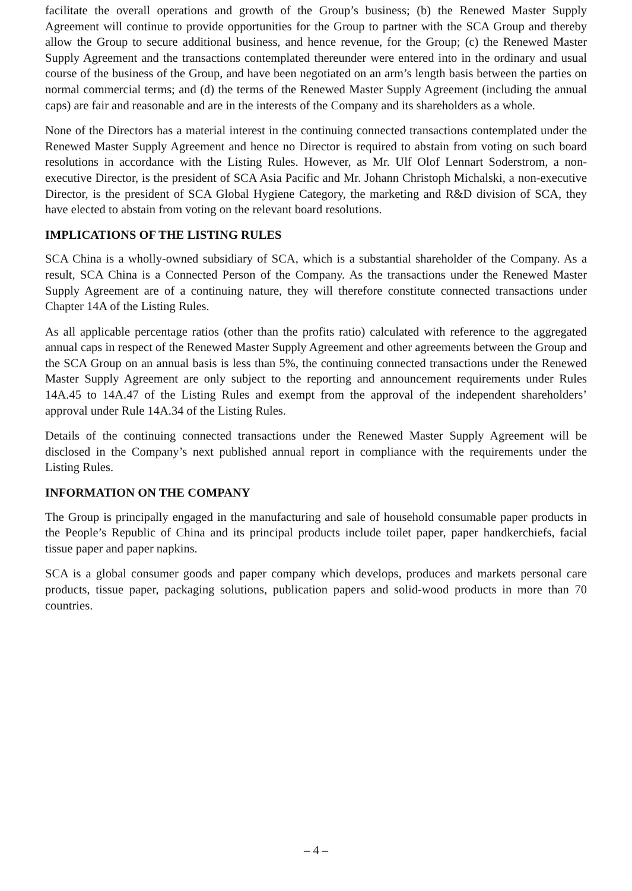facilitate the overall operations and growth of the Group’s business; (b) the Renewed Master Supply Agreement will continue to provide opportunities for the Group to partner with the SCA Group and thereby allow the Group to secure additional business, and hence revenue, for the Group; (c) the Renewed Master Supply Agreement and the transactions contemplated thereunder were entered into in the ordinary and usual course of the business of the Group, and have been negotiated on an arm’s length basis between the parties on normal commercial terms; and (d) the terms of the Renewed Master Supply Agreement (including the annual caps) are fair and reasonable and are in the interests of the Company and its shareholders as a whole.
None of the Directors has a material interest in the continuing connected transactions contemplated under the Renewed Master Supply Agreement and hence no Director is required to abstain from voting on such board resolutions in accordance with the Listing Rules. However, as Mr. Ulf Olof Lennart Soderstrom, a non-executive Director, is the president of SCA Asia Pacific and Mr. Johann Christoph Michalski, a non-executive Director, is the president of SCA Global Hygiene Category, the marketing and R&D division of SCA, they have elected to abstain from voting on the relevant board resolutions.
IMPLICATIONS OF THE LISTING RULES
SCA China is a wholly-owned subsidiary of SCA, which is a substantial shareholder of the Company. As a result, SCA China is a Connected Person of the Company. As the transactions under the Renewed Master Supply Agreement are of a continuing nature, they will therefore constitute connected transactions under Chapter 14A of the Listing Rules.
As all applicable percentage ratios (other than the profits ratio) calculated with reference to the aggregated annual caps in respect of the Renewed Master Supply Agreement and other agreements between the Group and the SCA Group on an annual basis is less than 5%, the continuing connected transactions under the Renewed Master Supply Agreement are only subject to the reporting and announcement requirements under Rules 14A.45 to 14A.47 of the Listing Rules and exempt from the approval of the independent shareholders’ approval under Rule 14A.34 of the Listing Rules.
Details of the continuing connected transactions under the Renewed Master Supply Agreement will be disclosed in the Company’s next published annual report in compliance with the requirements under the Listing Rules.
INFORMATION ON THE COMPANY
The Group is principally engaged in the manufacturing and sale of household consumable paper products in the People’s Republic of China and its principal products include toilet paper, paper handkerchiefs, facial tissue paper and paper napkins.
SCA is a global consumer goods and paper company which develops, produces and markets personal care products, tissue paper, packaging solutions, publication papers and solid-wood products in more than 70 countries.
– 4 –